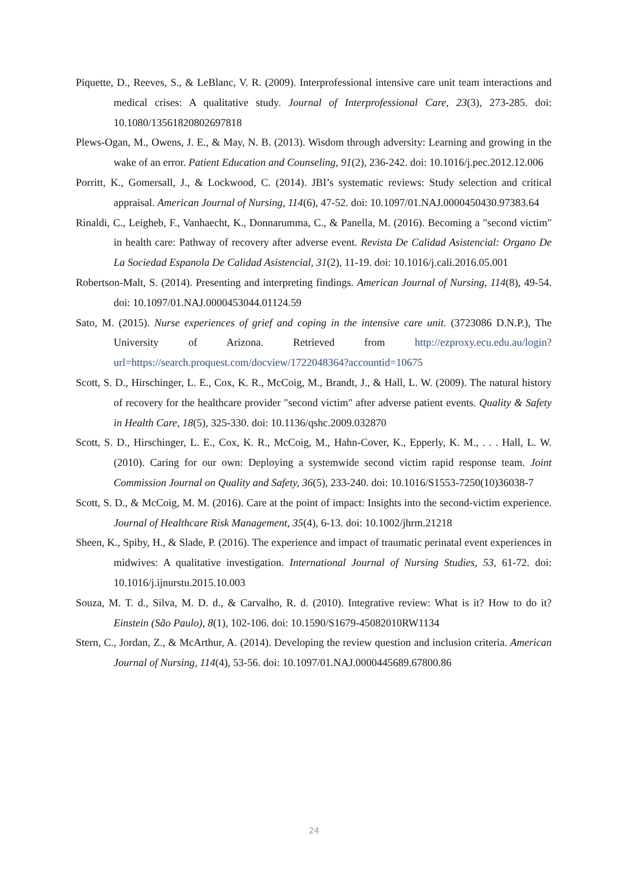Piquette, D., Reeves, S., & LeBlanc, V. R. (2009). Interprofessional intensive care unit team interactions and medical crises: A qualitative study. Journal of Interprofessional Care, 23(3), 273-285. doi: 10.1080/13561820802697818
Plews-Ogan, M., Owens, J. E., & May, N. B. (2013). Wisdom through adversity: Learning and growing in the wake of an error. Patient Education and Counseling, 91(2), 236-242. doi: 10.1016/j.pec.2012.12.006
Porritt, K., Gomersall, J., & Lockwood, C. (2014). JBI’s systematic reviews: Study selection and critical appraisal. American Journal of Nursing, 114(6), 47-52. doi: 10.1097/01.NAJ.0000450430.97383.64
Rinaldi, C., Leigheb, F., Vanhaecht, K., Donnarumma, C., & Panella, M. (2016). Becoming a "second victim" in health care: Pathway of recovery after adverse event. Revista De Calidad Asistencial: Organo De La Sociedad Espanola De Calidad Asistencial, 31(2), 11-19. doi: 10.1016/j.cali.2016.05.001
Robertson-Malt, S. (2014). Presenting and interpreting findings. American Journal of Nursing, 114(8), 49-54. doi: 10.1097/01.NAJ.0000453044.01124.59
Sato, M. (2015). Nurse experiences of grief and coping in the intensive care unit. (3723086 D.N.P.), The University of Arizona. Retrieved from http://ezproxy.ecu.edu.au/login?url=https://search.proquest.com/docview/1722048364?accountid=10675
Scott, S. D., Hirschinger, L. E., Cox, K. R., McCoig, M., Brandt, J., & Hall, L. W. (2009). The natural history of recovery for the healthcare provider "second victim" after adverse patient events. Quality & Safety in Health Care, 18(5), 325-330. doi: 10.1136/qshc.2009.032870
Scott, S. D., Hirschinger, L. E., Cox, K. R., McCoig, M., Hahn-Cover, K., Epperly, K. M., . . . Hall, L. W. (2010). Caring for our own: Deploying a systemwide second victim rapid response team. Joint Commission Journal on Quality and Safety, 36(5), 233-240. doi: 10.1016/S1553-7250(10)36038-7
Scott, S. D., & McCoig, M. M. (2016). Care at the point of impact: Insights into the second-victim experience. Journal of Healthcare Risk Management, 35(4), 6-13. doi: 10.1002/jhrm.21218
Sheen, K., Spiby, H., & Slade, P. (2016). The experience and impact of traumatic perinatal event experiences in midwives: A qualitative investigation. International Journal of Nursing Studies, 53, 61-72. doi: 10.1016/j.ijnurstu.2015.10.003
Souza, M. T. d., Silva, M. D. d., & Carvalho, R. d. (2010). Integrative review: What is it? How to do it? Einstein (São Paulo), 8(1), 102-106. doi: 10.1590/S1679-45082010RW1134
Stern, C., Jordan, Z., & McArthur, A. (2014). Developing the review question and inclusion criteria. American Journal of Nursing, 114(4), 53-56. doi: 10.1097/01.NAJ.0000445689.67800.86
24